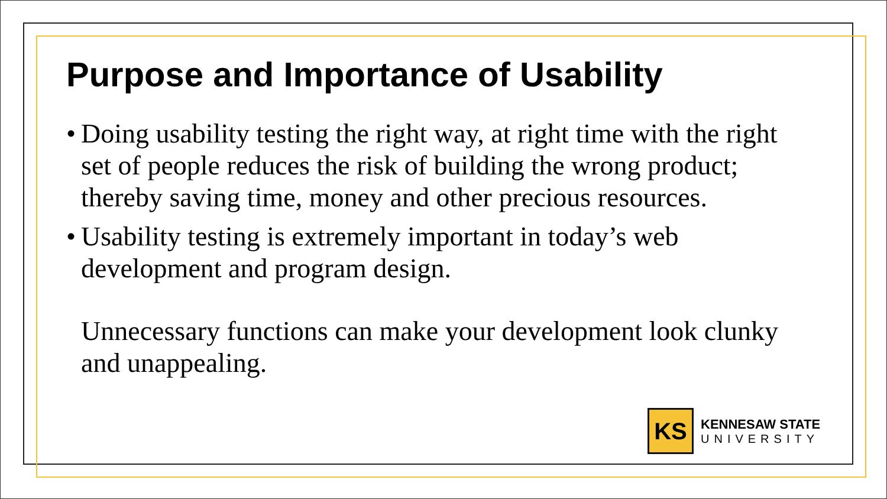Purpose and Importance of Usability
• Doing usability testing the right way, at right time with the right set of people reduces the risk of building the wrong product; thereby saving time, money and other precious resources.
• Usability testing is extremely important in today’s web development and program design.
Unnecessary functions can make your development look clunky and unappealing.
KS
KENNESAW STATE
UNIVERSITY